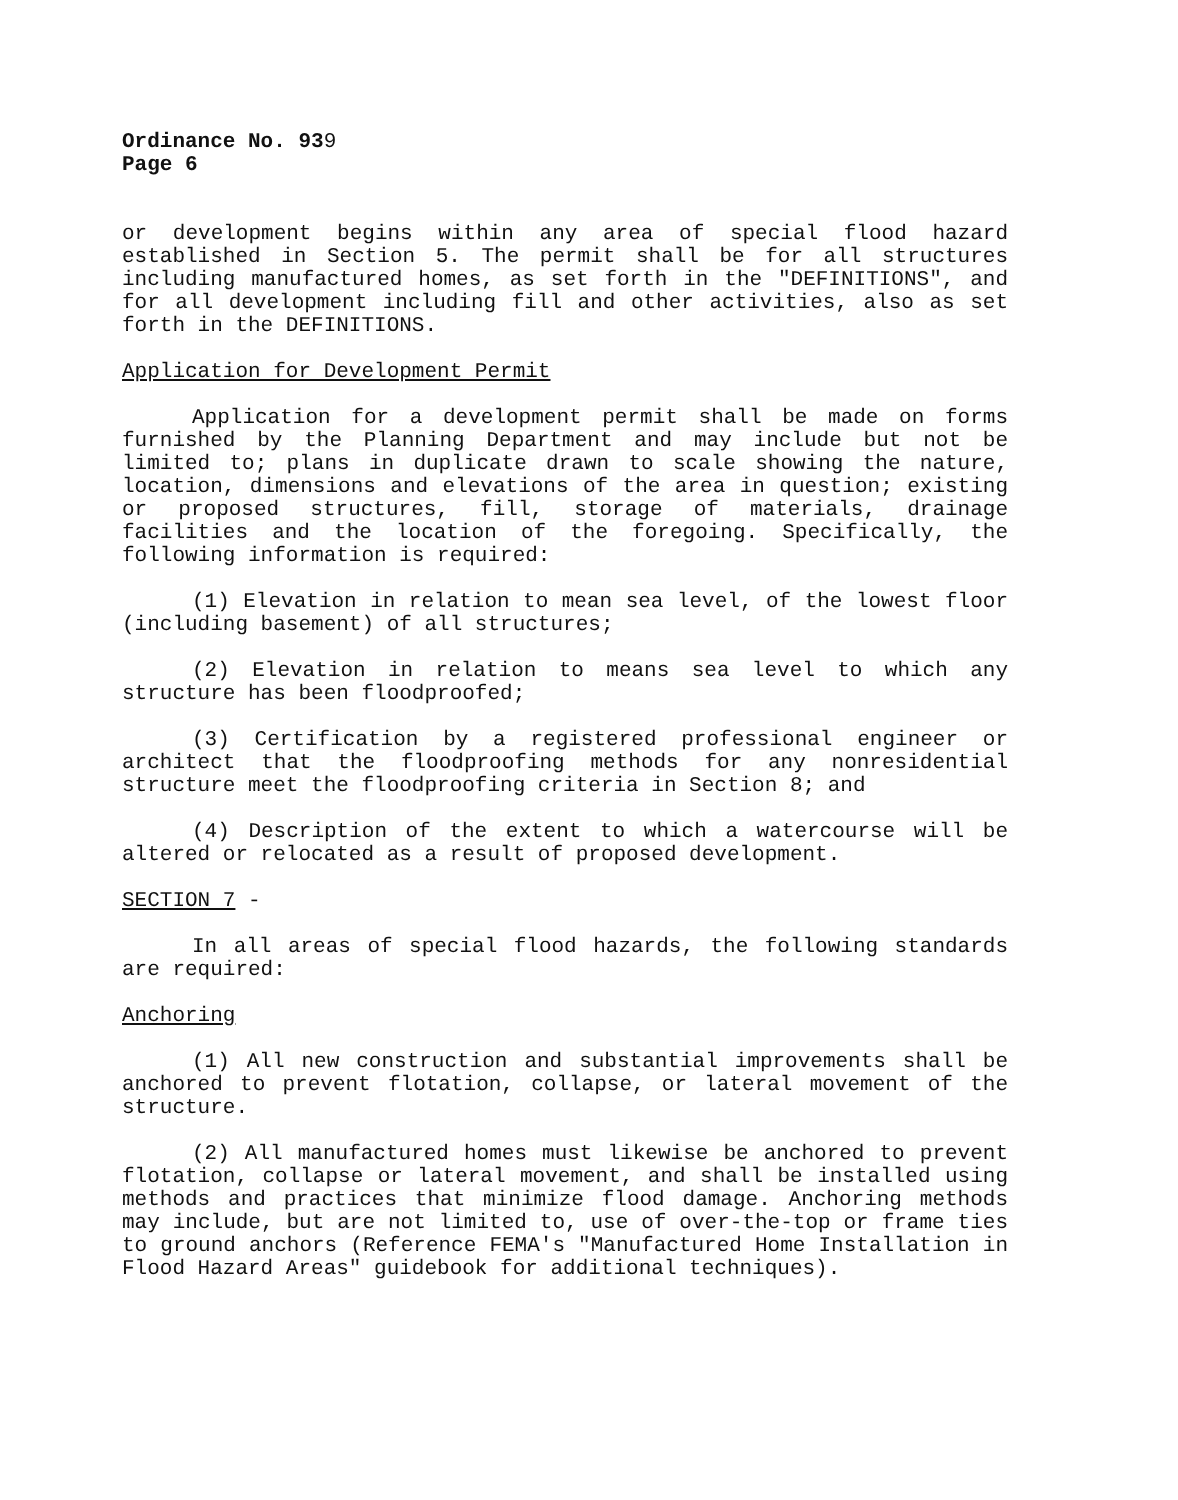Ordinance No. 939
Page 6
or development begins within any area of special flood hazard established in Section 5. The permit shall be for all structures including manufactured homes, as set forth in the "DEFINITIONS", and for all development including fill and other activities, also as set forth in the DEFINITIONS.
Application for Development Permit
Application for a development permit shall be made on forms furnished by the Planning Department and may include but not be limited to; plans in duplicate drawn to scale showing the nature, location, dimensions and elevations of the area in question; existing or proposed structures, fill, storage of materials, drainage facilities and the location of the foregoing. Specifically, the following information is required:
(1) Elevation in relation to mean sea level, of the lowest floor (including basement) of all structures;
(2) Elevation in relation to means sea level to which any structure has been floodproofed;
(3) Certification by a registered professional engineer or architect that the floodproofing methods for any nonresidential structure meet the floodproofing criteria in Section 8; and
(4) Description of the extent to which a watercourse will be altered or relocated as a result of proposed development.
SECTION 7 -
In all areas of special flood hazards, the following standards are required:
Anchoring
(1) All new construction and substantial improvements shall be anchored to prevent flotation, collapse, or lateral movement of the structure.
(2) All manufactured homes must likewise be anchored to prevent flotation, collapse or lateral movement, and shall be installed using methods and practices that minimize flood damage. Anchoring methods may include, but are not limited to, use of over-the-top or frame ties to ground anchors (Reference FEMA's "Manufactured Home Installation in Flood Hazard Areas" guidebook for additional techniques).